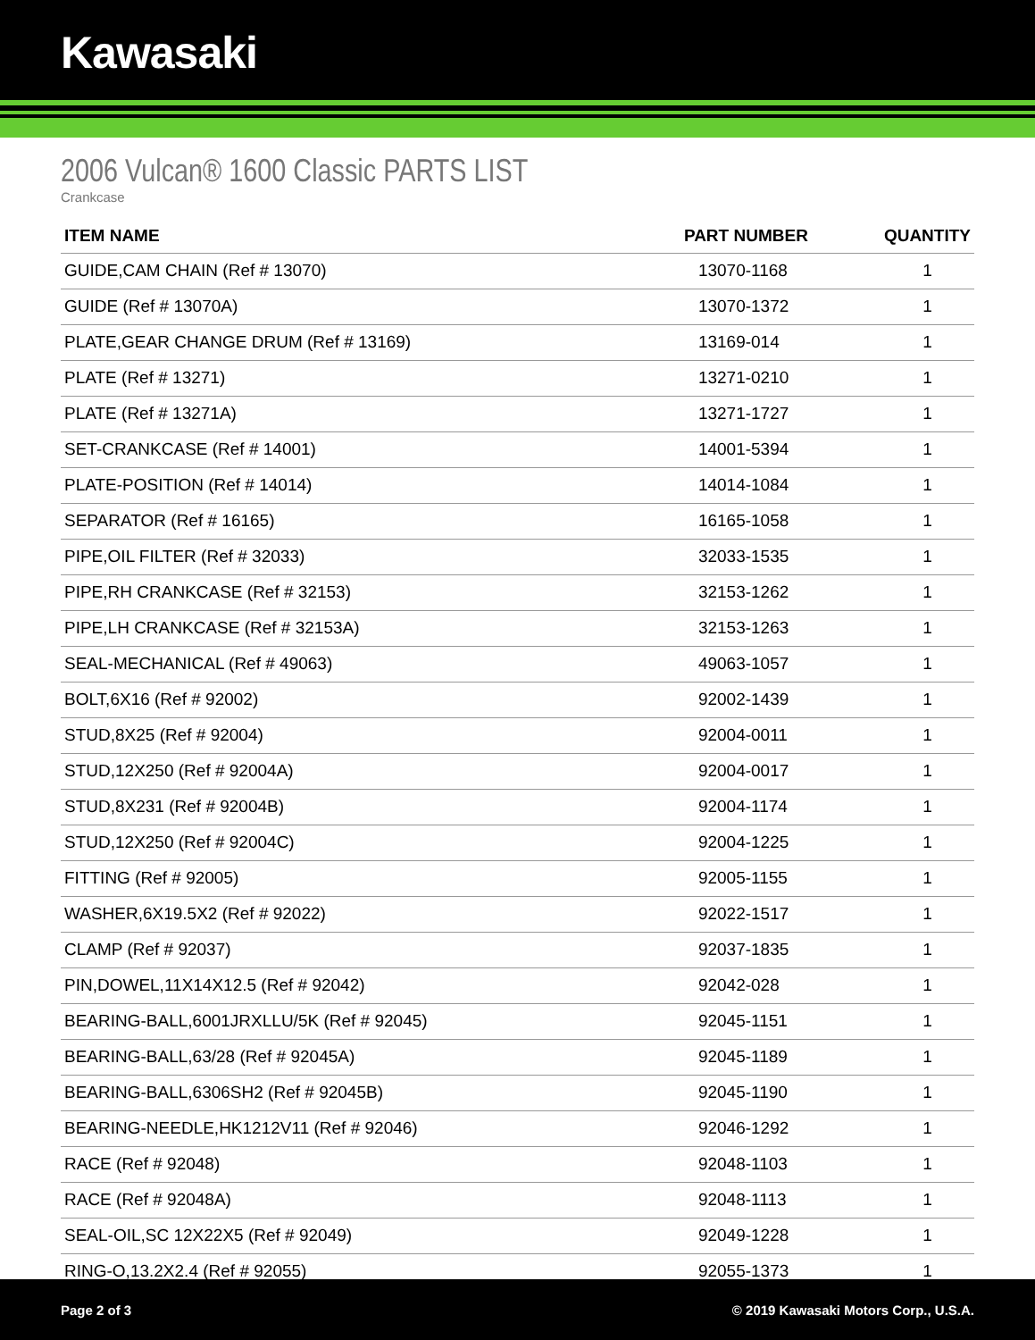Kawasaki
2006 Vulcan® 1600 Classic PARTS LIST
Crankcase
| ITEM NAME | PART NUMBER | QUANTITY |
| --- | --- | --- |
| GUIDE,CAM CHAIN (Ref # 13070) | 13070-1168 | 1 |
| GUIDE (Ref # 13070A) | 13070-1372 | 1 |
| PLATE,GEAR CHANGE DRUM (Ref # 13169) | 13169-014 | 1 |
| PLATE (Ref # 13271) | 13271-0210 | 1 |
| PLATE (Ref # 13271A) | 13271-1727 | 1 |
| SET-CRANKCASE (Ref # 14001) | 14001-5394 | 1 |
| PLATE-POSITION (Ref # 14014) | 14014-1084 | 1 |
| SEPARATOR (Ref # 16165) | 16165-1058 | 1 |
| PIPE,OIL FILTER (Ref # 32033) | 32033-1535 | 1 |
| PIPE,RH CRANKCASE (Ref # 32153) | 32153-1262 | 1 |
| PIPE,LH CRANKCASE (Ref # 32153A) | 32153-1263 | 1 |
| SEAL-MECHANICAL (Ref # 49063) | 49063-1057 | 1 |
| BOLT,6X16 (Ref # 92002) | 92002-1439 | 1 |
| STUD,8X25 (Ref # 92004) | 92004-0011 | 1 |
| STUD,12X250 (Ref # 92004A) | 92004-0017 | 1 |
| STUD,8X231 (Ref # 92004B) | 92004-1174 | 1 |
| STUD,12X250 (Ref # 92004C) | 92004-1225 | 1 |
| FITTING (Ref # 92005) | 92005-1155 | 1 |
| WASHER,6X19.5X2 (Ref # 92022) | 92022-1517 | 1 |
| CLAMP (Ref # 92037) | 92037-1835 | 1 |
| PIN,DOWEL,11X14X12.5 (Ref # 92042) | 92042-028 | 1 |
| BEARING-BALL,6001JRXLLU/5K (Ref # 92045) | 92045-1151 | 1 |
| BEARING-BALL,63/28 (Ref # 92045A) | 92045-1189 | 1 |
| BEARING-BALL,6306SH2 (Ref # 92045B) | 92045-1190 | 1 |
| BEARING-NEEDLE,HK1212V11 (Ref # 92046) | 92046-1292 | 1 |
| RACE (Ref # 92048) | 92048-1103 | 1 |
| RACE (Ref # 92048A) | 92048-1113 | 1 |
| SEAL-OIL,SC 12X22X5 (Ref # 92049) | 92049-1228 | 1 |
| RING-O,13.2X2.4 (Ref # 92055) | 92055-1373 | 1 |
Page 2 of 3 © 2019 Kawasaki Motors Corp., U.S.A.